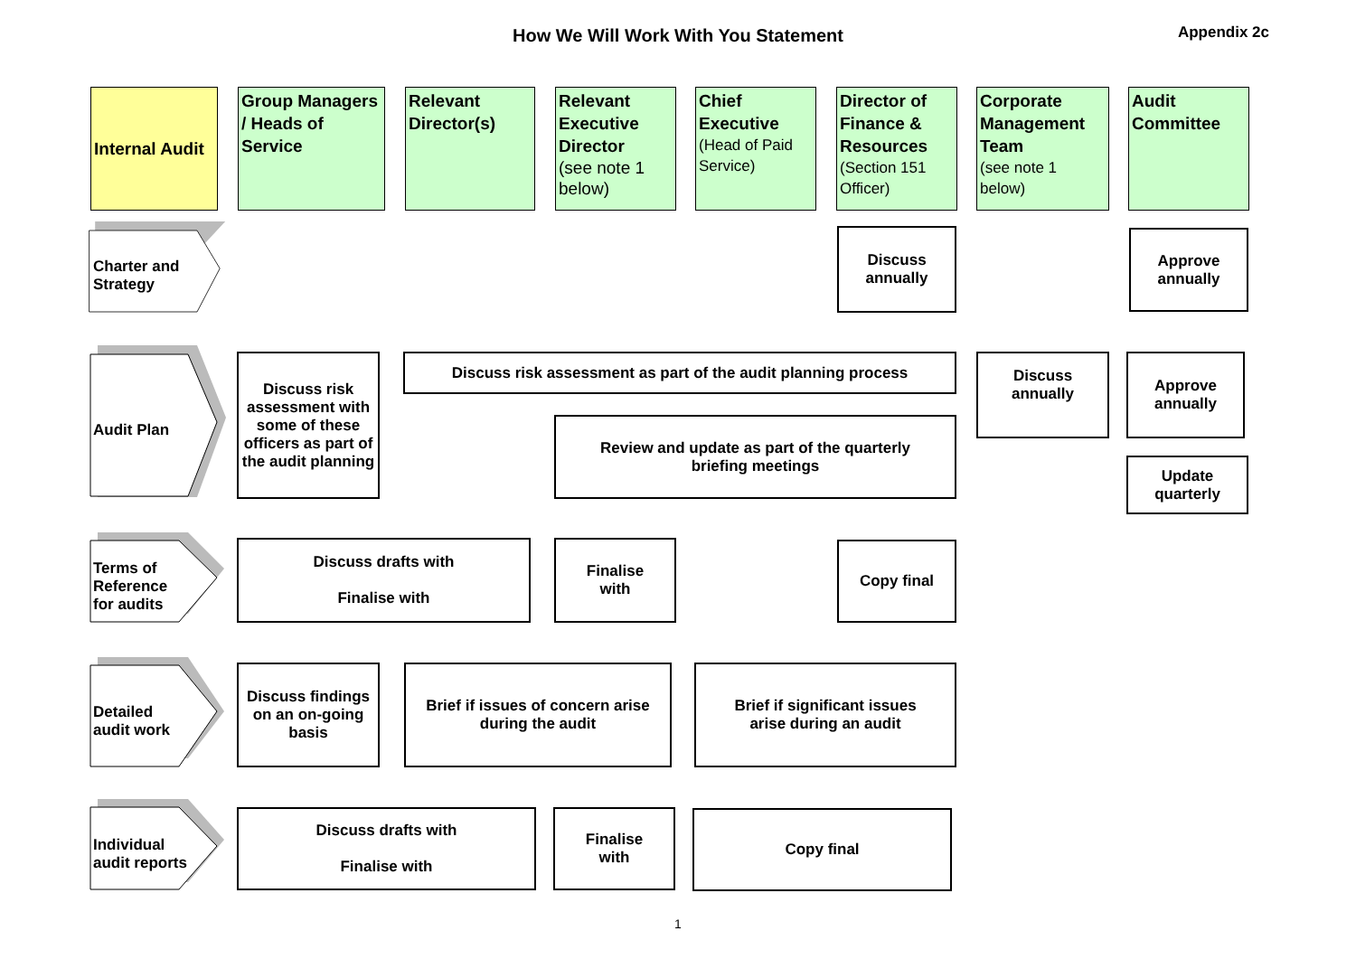How We Will Work With You Statement Appendix 2c
Internal Audit
Group Managers / Heads of Service
Relevant Director(s)
Relevant Executive Director
(see note 1 below)
Chief Executive
(Head of Paid Service)
Director of Finance & Resources
(Section 151 Officer)
Corporate Management Team
(see note 1 below)
Audit Committee
Charter and
Strategy
Discuss
annually
Approve
annually
Audit Plan
Discuss risk assessment with some of these officers as part of the audit planning
Discuss risk assessment as part of the audit planning process
Discuss
annually
Approve
annually
Review and update as part of the quarterly
briefing meetings
Update
quarterly
Terms of
Reference
for audits
Discuss drafts with
Finalise with
Finalise
with
Copy final
Detailed
audit work
Discuss findings on an on-going basis
Brief if issues of concern arise during the audit
Brief if significant issues
arise during an audit
Individual
audit reports
Discuss drafts with
Finalise with
Finalise
with
Copy final
1